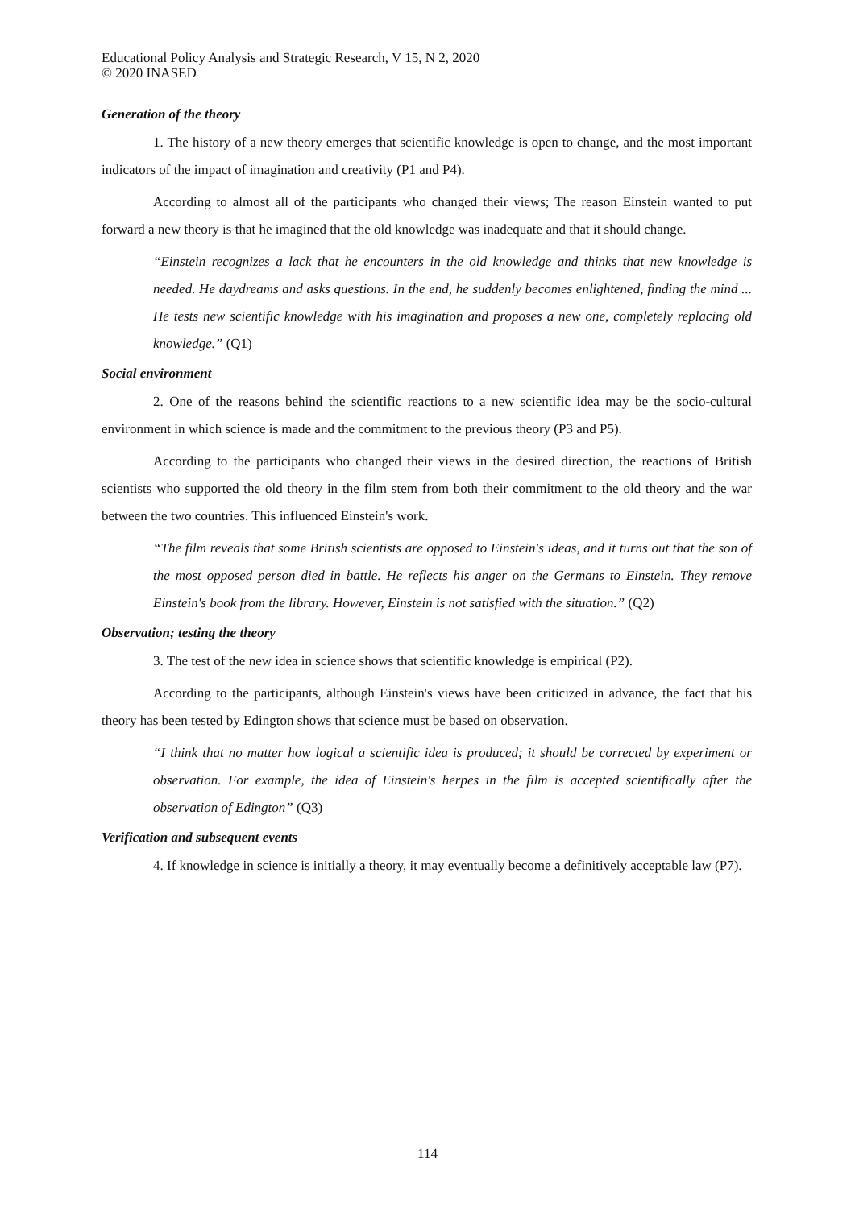Educational Policy Analysis and Strategic Research, V 15, N 2, 2020
© 2020 INASED
Generation of the theory
1. The history of a new theory emerges that scientific knowledge is open to change, and the most important indicators of the impact of imagination and creativity (P1 and P4).
According to almost all of the participants who changed their views; The reason Einstein wanted to put forward a new theory is that he imagined that the old knowledge was inadequate and that it should change.
“Einstein recognizes a lack that he encounters in the old knowledge and thinks that new knowledge is needed. He daydreams and asks questions. In the end, he suddenly becomes enlightened, finding the mind ... He tests new scientific knowledge with his imagination and proposes a new one, completely replacing old knowledge.” (Q1)
Social environment
2. One of the reasons behind the scientific reactions to a new scientific idea may be the socio-cultural environment in which science is made and the commitment to the previous theory (P3 and P5).
According to the participants who changed their views in the desired direction, the reactions of British scientists who supported the old theory in the film stem from both their commitment to the old theory and the war between the two countries. This influenced Einstein's work.
“The film reveals that some British scientists are opposed to Einstein's ideas, and it turns out that the son of the most opposed person died in battle. He reflects his anger on the Germans to Einstein. They remove Einstein's book from the library. However, Einstein is not satisfied with the situation.” (Q2)
Observation; testing the theory
3. The test of the new idea in science shows that scientific knowledge is empirical (P2).
According to the participants, although Einstein's views have been criticized in advance, the fact that his theory has been tested by Edington shows that science must be based on observation.
“I think that no matter how logical a scientific idea is produced; it should be corrected by experiment or observation. For example, the idea of Einstein's herpes in the film is accepted scientifically after the observation of Edington” (Q3)
Verification and subsequent events
4. If knowledge in science is initially a theory, it may eventually become a definitively acceptable law (P7).
114